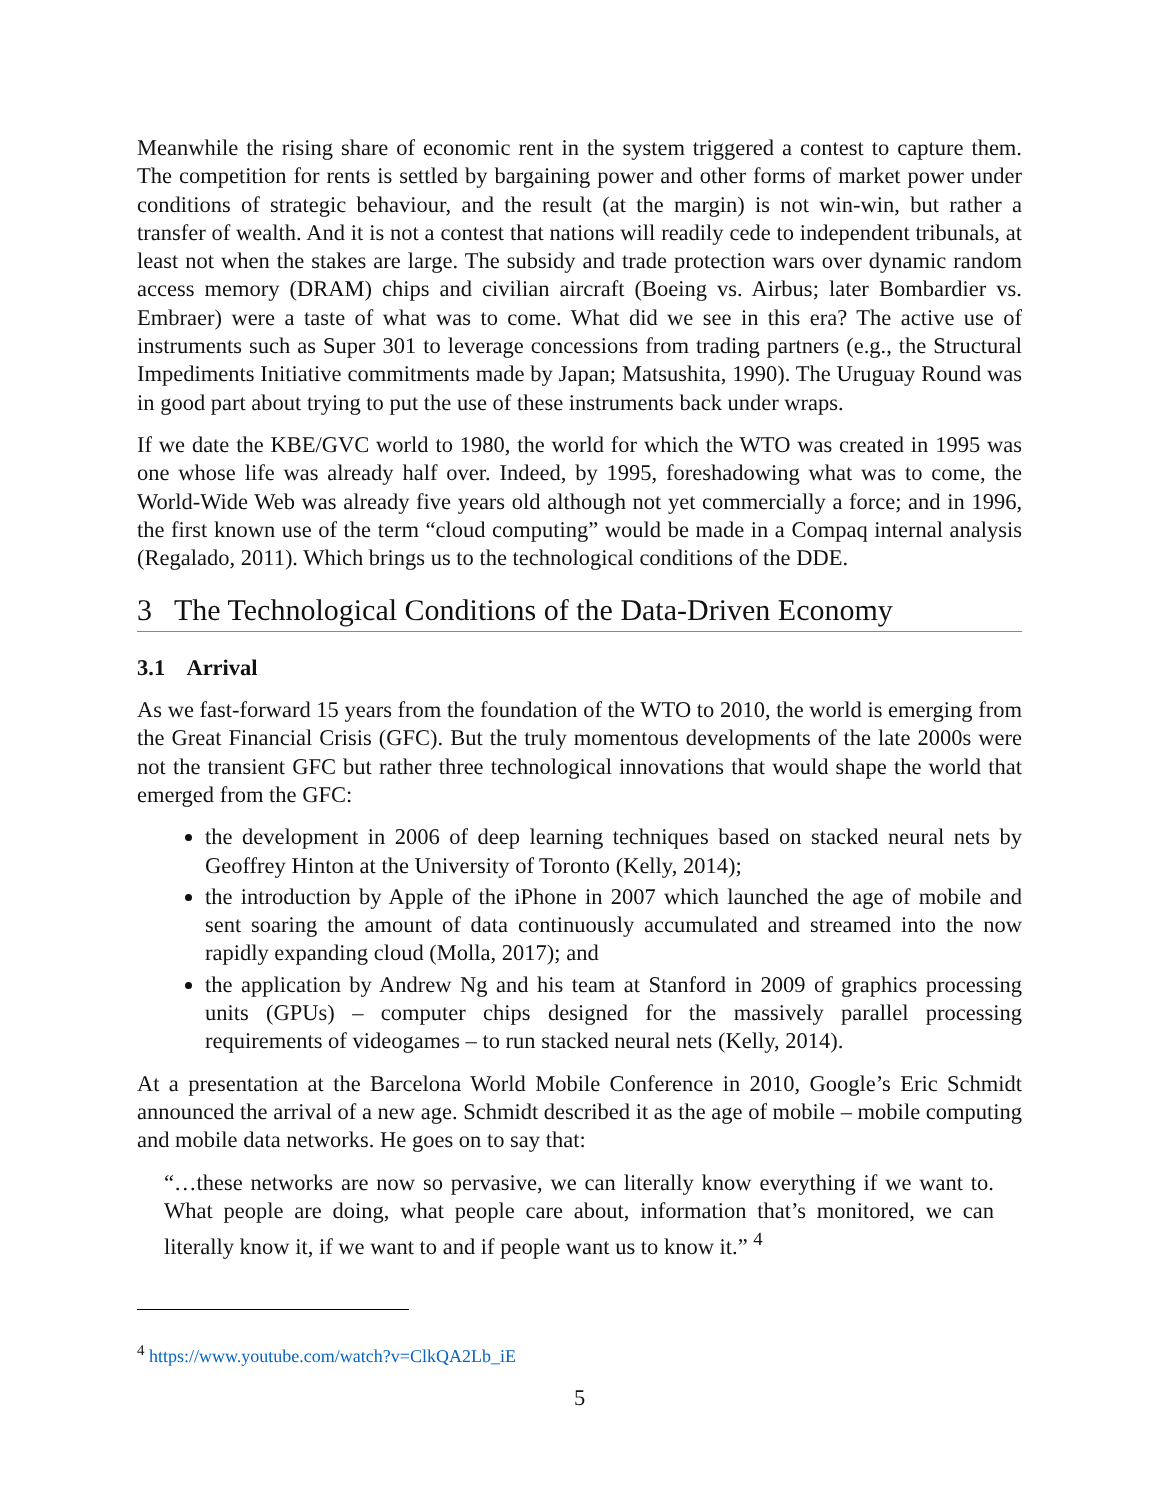Meanwhile the rising share of economic rent in the system triggered a contest to capture them. The competition for rents is settled by bargaining power and other forms of market power under conditions of strategic behaviour, and the result (at the margin) is not win-win, but rather a transfer of wealth. And it is not a contest that nations will readily cede to independent tribunals, at least not when the stakes are large. The subsidy and trade protection wars over dynamic random access memory (DRAM) chips and civilian aircraft (Boeing vs. Airbus; later Bombardier vs. Embraer) were a taste of what was to come. What did we see in this era? The active use of instruments such as Super 301 to leverage concessions from trading partners (e.g., the Structural Impediments Initiative commitments made by Japan; Matsushita, 1990). The Uruguay Round was in good part about trying to put the use of these instruments back under wraps.
If we date the KBE/GVC world to 1980, the world for which the WTO was created in 1995 was one whose life was already half over. Indeed, by 1995, foreshadowing what was to come, the World-Wide Web was already five years old although not yet commercially a force; and in 1996, the first known use of the term “cloud computing” would be made in a Compaq internal analysis (Regalado, 2011). Which brings us to the technological conditions of the DDE.
3 The Technological Conditions of the Data-Driven Economy
3.1 Arrival
As we fast-forward 15 years from the foundation of the WTO to 2010, the world is emerging from the Great Financial Crisis (GFC). But the truly momentous developments of the late 2000s were not the transient GFC but rather three technological innovations that would shape the world that emerged from the GFC:
the development in 2006 of deep learning techniques based on stacked neural nets by Geoffrey Hinton at the University of Toronto (Kelly, 2014);
the introduction by Apple of the iPhone in 2007 which launched the age of mobile and sent soaring the amount of data continuously accumulated and streamed into the now rapidly expanding cloud (Molla, 2017); and
the application by Andrew Ng and his team at Stanford in 2009 of graphics processing units (GPUs) – computer chips designed for the massively parallel processing requirements of videogames – to run stacked neural nets (Kelly, 2014).
At a presentation at the Barcelona World Mobile Conference in 2010, Google’s Eric Schmidt announced the arrival of a new age. Schmidt described it as the age of mobile – mobile computing and mobile data networks. He goes on to say that:
“…these networks are now so pervasive, we can literally know everything if we want to. What people are doing, what people care about, information that’s monitored, we can literally know it, if we want to and if people want us to know it.” <sup>4</sup>
<sup>4</sup> https://www.youtube.com/watch?v=ClkQA2Lb_iE
5